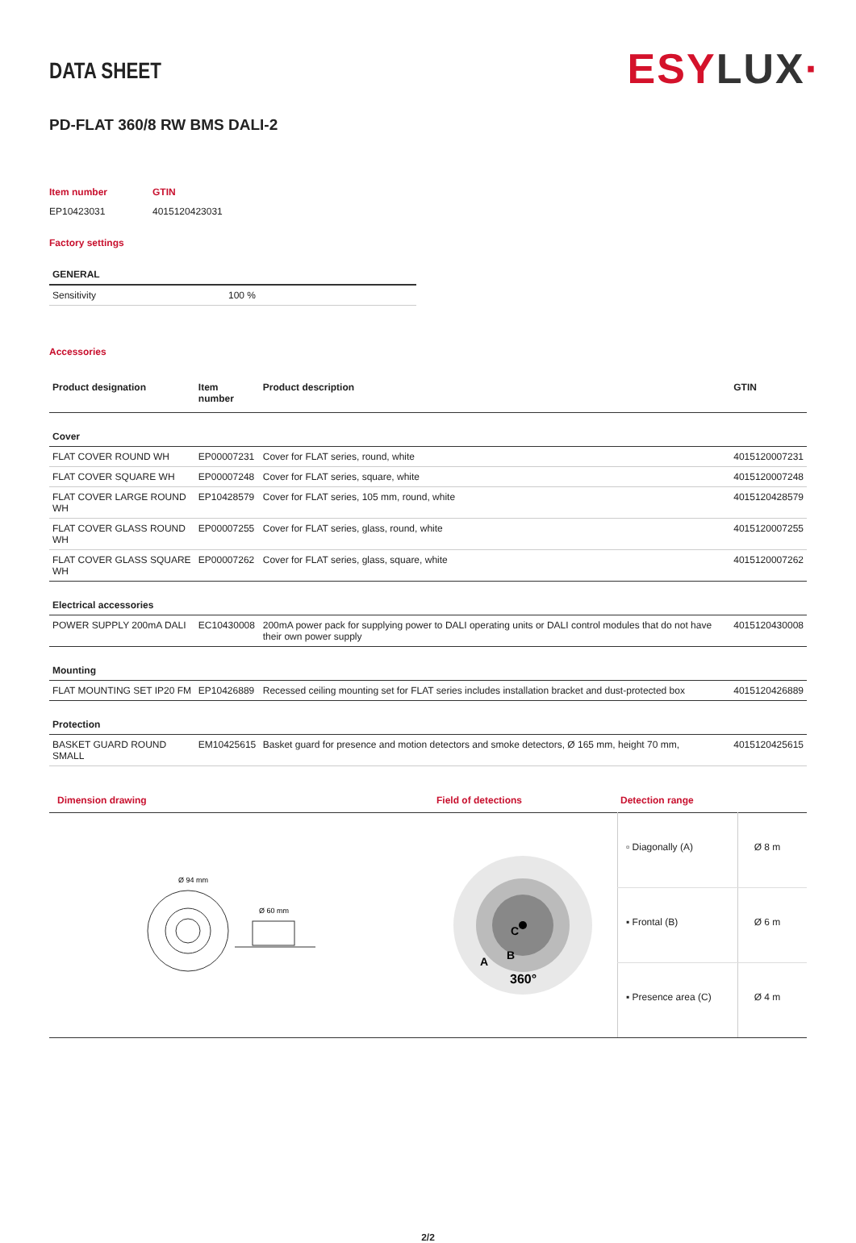ESYLUX·
DATA SHEET
PD-FLAT 360/8 RW BMS DALI-2
| Item number | GTIN |
| EP10423031 | 4015120423031 |
Factory settings
| GENERAL | |
| --- | --- |
| Sensitivity | 100 % |
Accessories
| Product designation | Item number | Product description | GTIN |
| --- | --- | --- | --- |
| Cover | | | |
| FLAT COVER ROUND WH | EP00007231 | Cover for FLAT series, round, white | 4015120007231 |
| FLAT COVER SQUARE WH | EP00007248 | Cover for FLAT series, square, white | 4015120007248 |
| FLAT COVER LARGE ROUND WH | EP10428579 | Cover for FLAT series, 105 mm, round, white | 4015120428579 |
| FLAT COVER GLASS ROUND WH | EP00007255 | Cover for FLAT series, glass, round, white | 4015120007255 |
| FLAT COVER GLASS SQUARE WH | EP00007262 | Cover for FLAT series, glass, square, white | 4015120007262 |
| Electrical accessories | | | |
| POWER SUPPLY 200mA DALI | EC10430008 | 200mA power pack for supplying power to DALI operating units or DALI control modules that do not have their own power supply | 4015120430008 |
| Mounting | | | |
| FLAT MOUNTING SET IP20 FM | EP10426889 | Recessed ceiling mounting set for FLAT series includes installation bracket and dust-protected box | 4015120426889 |
| Protection | | | |
| BASKET GUARD ROUND SMALL | EM10425615 | Basket guard for presence and motion detectors and smoke detectors, Ø 165 mm, height 70 mm, | 4015120425615 |
Dimension drawing
Ø 94 mm
Ø 60 mm
Field of detections
A
B
C
360°
Detection range
| ▫ Diagonally (A) | Ø 8 m |
| ▪ Frontal (B) | Ø 6 m |
| ▪ Presence area (C) | Ø 4 m |
2/2